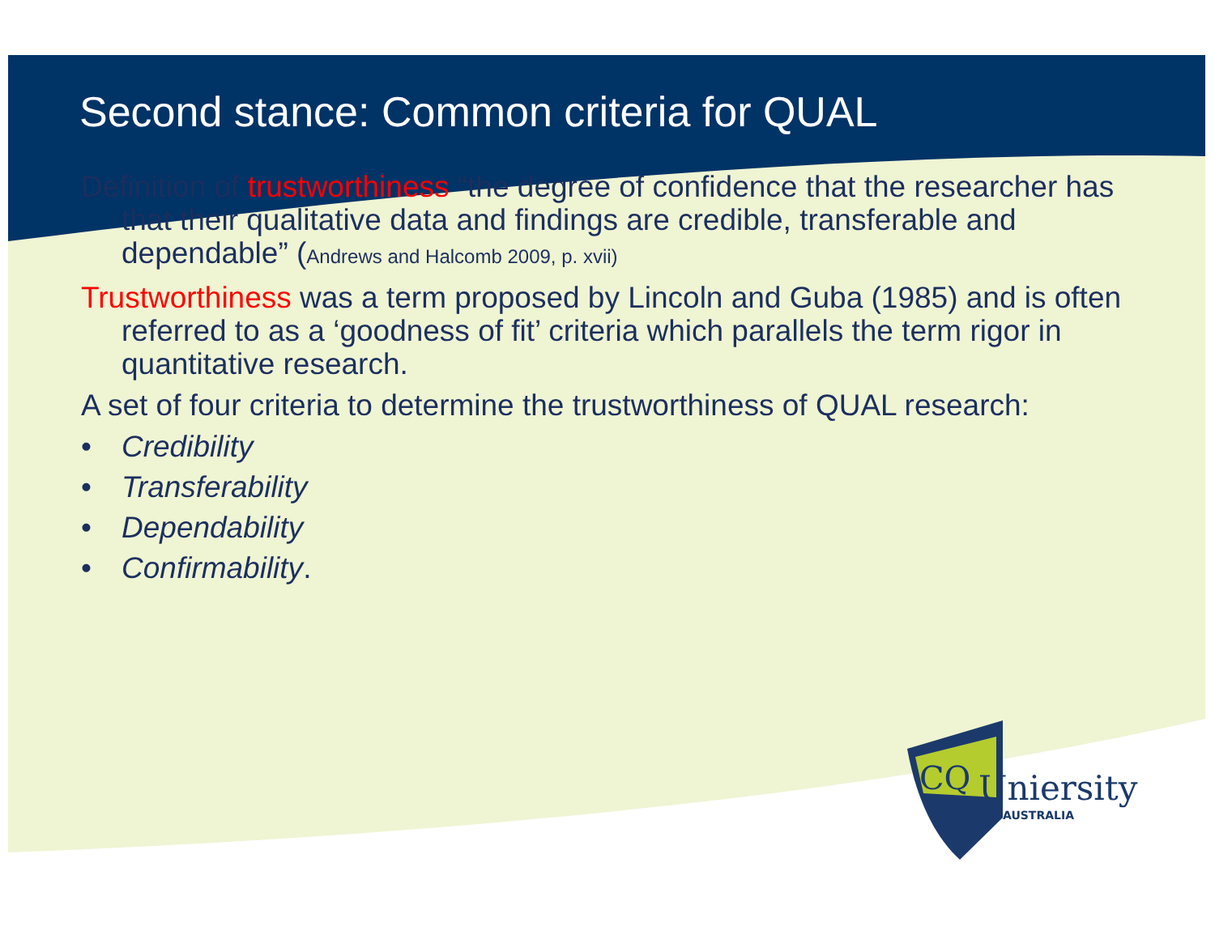Second stance: Common criteria for QUAL
Definition of trustworthiness “the degree of confidence that the researcher has that their qualitative data and findings are credible, transferable and dependable” (Andrews and Halcomb 2009, p. xvii)
Trustworthiness was a term proposed by Lincoln and Guba (1985) and is often referred to as a ‘goodness of fit’ criteria which parallels the term rigor in quantitative research.
A set of four criteria to determine the trustworthiness of QUAL research:
• Credibility
• Transferability
• Dependability
• Confirmability.
CQ
Uniersity
AUSTRALIA